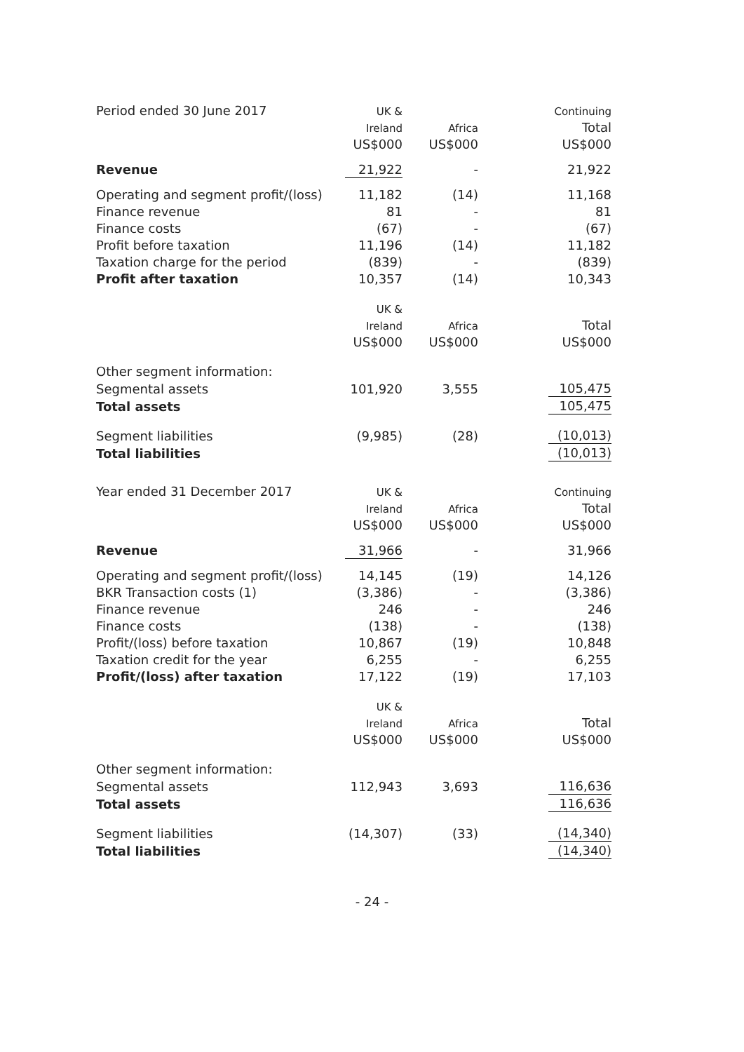| Period ended 30 June 2017 | UK & | | | | Continuing | |
| | Ireland | | Africa | | Total | |
| | US$000 | | US$000 | | US$000 | |
| Revenue | 21,922 | | - | | 21,922 | |
| Operating and segment profit/(loss) | 11,182 | | (14) | | 11,168 | |
| Finance revenue | 81 | | - | | 81 | |
| Finance costs | (67) | | - | | (67) | |
| Profit before taxation | 11,196 | | (14) | | 11,182 | |
| Taxation charge for the period | (839) | | - | | (839) | |
| Profit after taxation | 10,357 | | (14) | | 10,343 | |
| | UK & | | | | | |
| | Ireland | | Africa | | Total | |
| | US$000 | | US$000 | | US$000 | |
| Other segment information: | | | | | | |
| Segmental assets | 101,920 | | 3,555 | | 105,475 | |
| Total assets | | | | | 105,475 | |
| Segment liabilities | (9,985) | | (28) | | (10,013) | |
| Total liabilities | | | | | (10,013) | |
| Year ended 31 December 2017 | UK & | | | | Continuing | |
| | Ireland | | Africa | | Total | |
| | US$000 | | US$000 | | US$000 | |
| Revenue | 31,966 | | - | | 31,966 | |
| Operating and segment profit/(loss) | 14,145 | | (19) | | 14,126 | |
| BKR Transaction costs (1) | (3,386) | | - | | (3,386) | |
| Finance revenue | 246 | | - | | 246 | |
| Finance costs | (138) | | - | | (138) | |
| Profit/(loss) before taxation | 10,867 | | (19) | | 10,848 | |
| Taxation credit for the year | 6,255 | | - | | 6,255 | |
| Profit/(loss) after taxation | 17,122 | | (19) | | 17,103 | |
| | UK & | | | | | |
| | Ireland | | Africa | | Total | |
| | US$000 | | US$000 | | US$000 | |
| Other segment information: | | | | | | |
| Segmental assets | 112,943 | | 3,693 | | 116,636 | |
| Total assets | | | | | 116,636 | |
| Segment liabilities | (14,307) | | (33) | | (14,340) | |
| Total liabilities | | | | | (14,340) | |
- 24 -